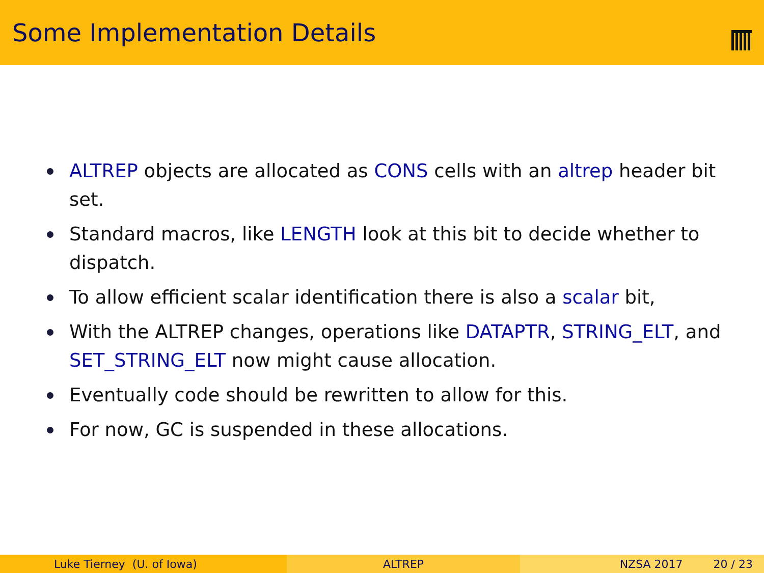Some Implementation Details
ALTREP objects are allocated as CONS cells with an altrep header bit set.
Standard macros, like LENGTH look at this bit to decide whether to dispatch.
To allow efficient scalar identification there is also a scalar bit,
With the ALTREP changes, operations like DATAPTR, STRING_ELT, and SET_STRING_ELT now might cause allocation.
Eventually code should be rewritten to allow for this.
For now, GC is suspended in these allocations.
Luke Tierney (U. of Iowa) ALTREP NZSA 2017 20 / 23